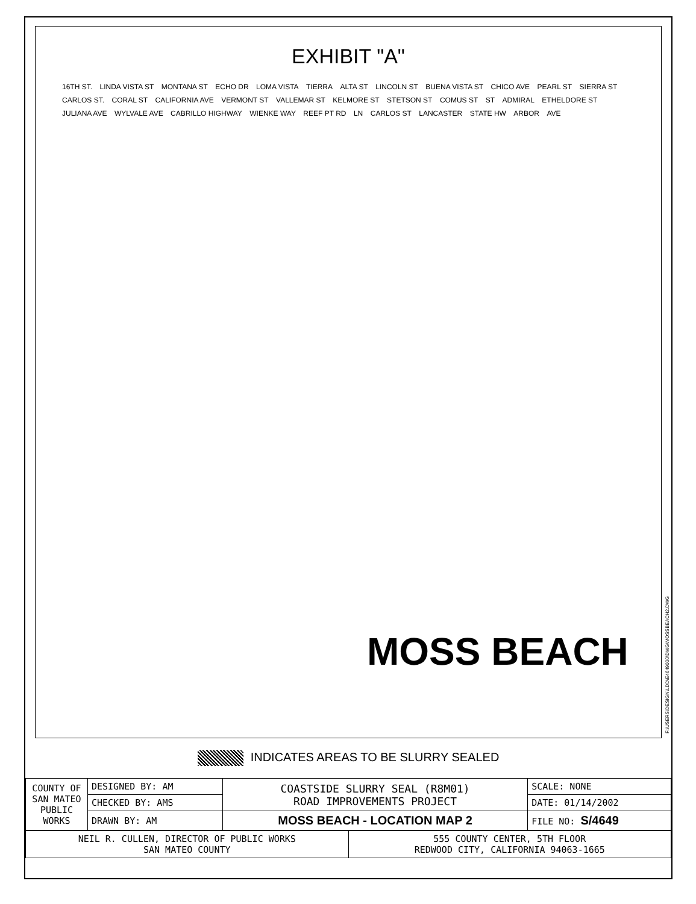EXHIBIT "A"
16TH ST. LINDA VISTA ST MONTANA ST ECHO DR LOMA VISTA TIERRA ALTA ST LINCOLN ST BUENA VISTA ST CHICO AVE PEARL ST SIERRA ST CARLOS ST. CORAL ST CALIFORNIA AVE VERMONT ST VALLEMAR ST KELMORE ST STETSON ST COMUS ST ST ADMIRAL ETHELDORE ST JULIANA AVE WYLVALE AVE CABRILLO HIGHWAY WIENKE WAY REEF PT RD LN CARLOS ST LANCASTER STATE HW ARBOR AVE
MOSS BEACH
F:\USERS\DESIGN\LDD\E4649000\DWG\MOSSBEACH2.DWG
INDICATES AREAS TO BE SLURRY SEALED
| COUNTY OF SAN MATEO PUBLIC WORKS | DESIGNED BY: AM | COASTSIDE SLURRY SEAL (R8M01) ROAD IMPROVEMENTS PROJECT | SCALE: NONE |
| | CHECKED BY: AMS | | DATE: 01/14/2002 |
| | DRAWN BY: AM | MOSS BEACH - LOCATION MAP 2 | FILE NO: S/4649 |
| NEIL R. CULLEN, DIRECTOR OF PUBLIC WORKS SAN MATEO COUNTY | 555 COUNTY CENTER, 5TH FLOOR REDWOOD CITY, CALIFORNIA 94063-1665 |